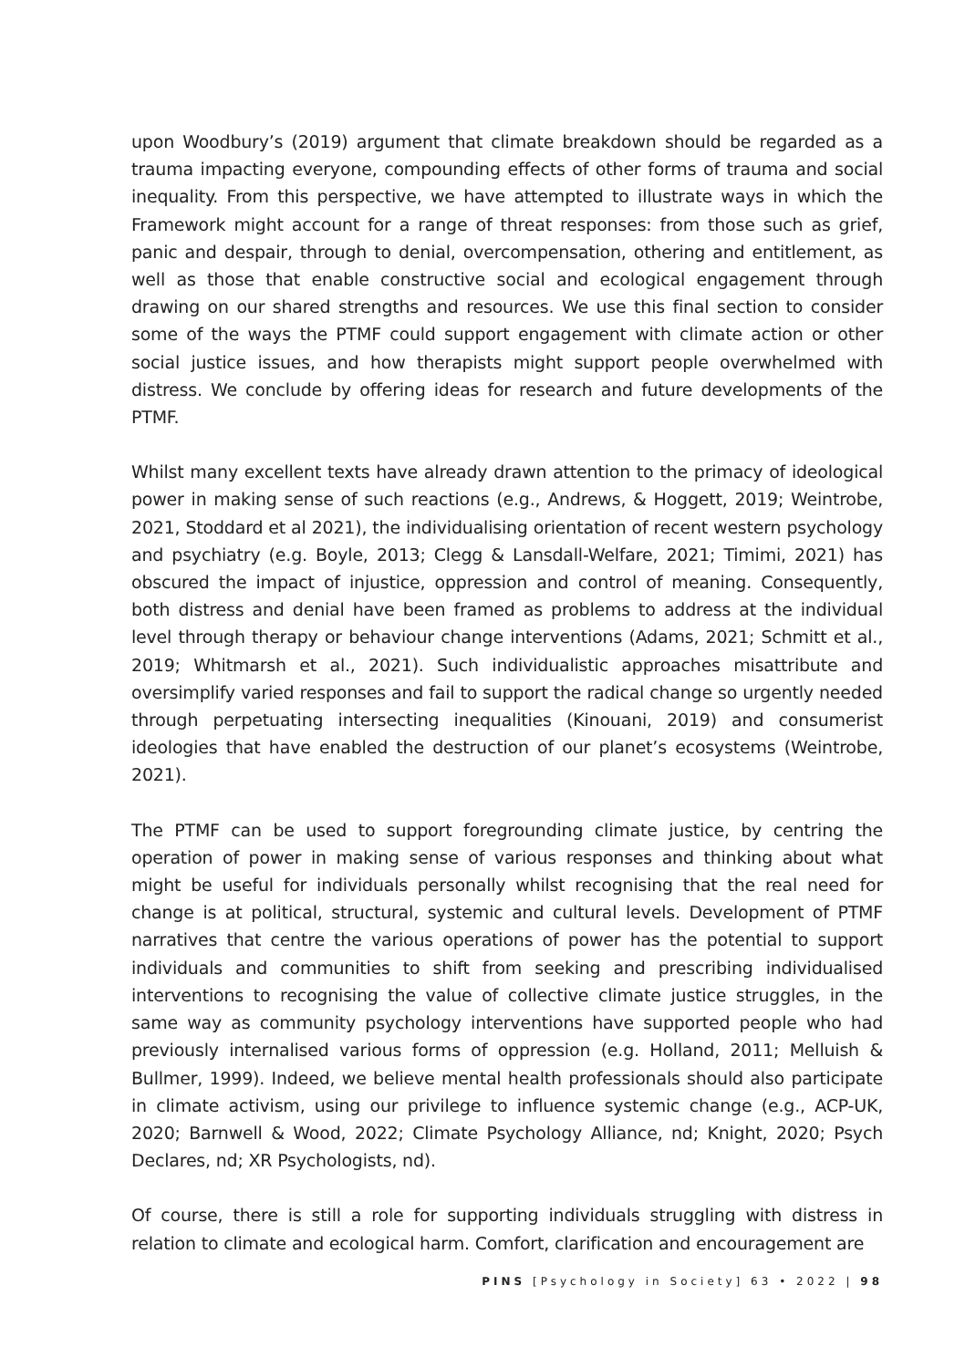upon Woodbury’s (2019) argument that climate breakdown should be regarded as a trauma impacting everyone, compounding effects of other forms of trauma and social inequality. From this perspective, we have attempted to illustrate ways in which the Framework might account for a range of threat responses: from those such as grief, panic and despair, through to denial, overcompensation, othering and entitlement, as well as those that enable constructive social and ecological engagement through drawing on our shared strengths and resources. We use this final section to consider some of the ways the PTMF could support engagement with climate action or other social justice issues, and how therapists might support people overwhelmed with distress. We conclude by offering ideas for research and future developments of the PTMF.
Whilst many excellent texts have already drawn attention to the primacy of ideological power in making sense of such reactions (e.g., Andrews, & Hoggett, 2019; Weintrobe, 2021, Stoddard et al 2021), the individualising orientation of recent western psychology and psychiatry (e.g. Boyle, 2013; Clegg & Lansdall-Welfare, 2021; Timimi, 2021) has obscured the impact of injustice, oppression and control of meaning. Consequently, both distress and denial have been framed as problems to address at the individual level through therapy or behaviour change interventions (Adams, 2021; Schmitt et al., 2019; Whitmarsh et al., 2021). Such individualistic approaches misattribute and oversimplify varied responses and fail to support the radical change so urgently needed through perpetuating intersecting inequalities (Kinouani, 2019) and consumerist ideologies that have enabled the destruction of our planet’s ecosystems (Weintrobe, 2021).
The PTMF can be used to support foregrounding climate justice, by centring the operation of power in making sense of various responses and thinking about what might be useful for individuals personally whilst recognising that the real need for change is at political, structural, systemic and cultural levels. Development of PTMF narratives that centre the various operations of power has the potential to support individuals and communities to shift from seeking and prescribing individualised interventions to recognising the value of collective climate justice struggles, in the same way as community psychology interventions have supported people who had previously internalised various forms of oppression (e.g. Holland, 2011; Melluish & Bullmer, 1999). Indeed, we believe mental health professionals should also participate in climate activism, using our privilege to influence systemic change (e.g., ACP-UK, 2020; Barnwell & Wood, 2022; Climate Psychology Alliance, nd; Knight, 2020; Psych Declares, nd; XR Psychologists, nd).
Of course, there is still a role for supporting individuals struggling with distress in relation to climate and ecological harm. Comfort, clarification and encouragement are
PINS [Psychology in Society] 63 • 2022 | 98